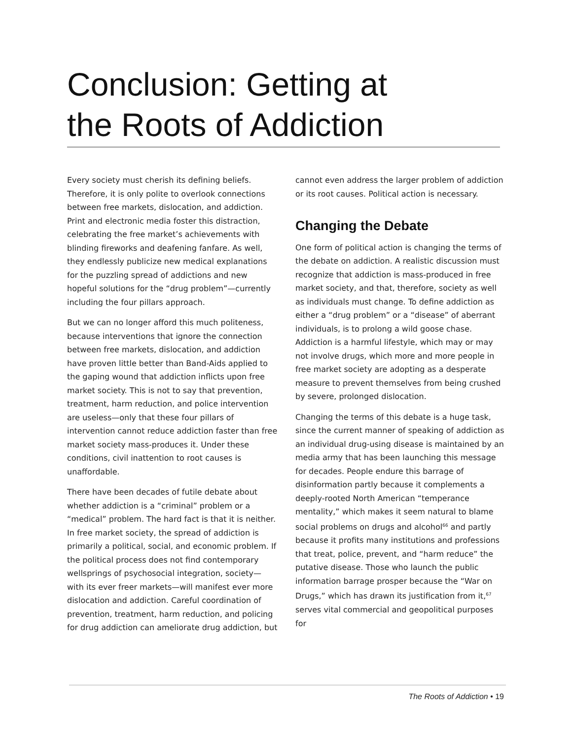Conclusion: Getting at
the Roots of Addiction
Every society must cherish its defining beliefs. Therefore, it is only polite to overlook connections between free markets, dislocation, and addiction. Print and electronic media foster this distraction, celebrating the free market’s achievements with blinding fireworks and deafening fanfare. As well, they endlessly publicize new medical explanations for the puzzling spread of addictions and new hopeful solutions for the “drug problem”—currently including the four pillars approach.
But we can no longer afford this much politeness, because interventions that ignore the connection between free markets, dislocation, and addiction have proven little better than Band-Aids applied to the gaping wound that addiction inflicts upon free market society. This is not to say that prevention, treatment, harm reduction, and police intervention are useless—only that these four pillars of intervention cannot reduce addiction faster than free market society mass-produces it. Under these conditions, civil inattention to root causes is unaffordable.
There have been decades of futile debate about whether addiction is a “criminal” problem or a “medical” problem. The hard fact is that it is neither. In free market society, the spread of addiction is primarily a political, social, and economic problem. If the political process does not find contemporary wellsprings of psychosocial integration, society—with its ever freer markets—will manifest ever more dislocation and addiction. Careful coordination of prevention, treatment, harm reduction, and policing for drug addiction can ameliorate drug addiction, but
cannot even address the larger problem of addiction or its root causes. Political action is necessary.
Changing the Debate
One form of political action is changing the terms of the debate on addiction. A realistic discussion must recognize that addiction is mass-produced in free market society, and that, therefore, society as well as individuals must change. To define addiction as either a “drug problem” or a “disease” of aberrant individuals, is to prolong a wild goose chase. Addiction is a harmful lifestyle, which may or may not involve drugs, which more and more people in free market society are adopting as a desperate measure to prevent themselves from being crushed by severe, prolonged dislocation.
Changing the terms of this debate is a huge task, since the current manner of speaking of addiction as an individual drug-using disease is maintained by an media army that has been launching this message for decades. People endure this barrage of disinformation partly because it complements a deeply-rooted North American “temperance mentality,” which makes it seem natural to blame social problems on drugs and alcohol<sup>66</sup> and partly because it profits many institutions and professions that treat, police, prevent, and “harm reduce” the putative disease. Those who launch the public information barrage prosper because the “War on Drugs,” which has drawn its justification from it,<sup>67</sup> serves vital commercial and geopolitical purposes for
The Roots of Addiction • 19